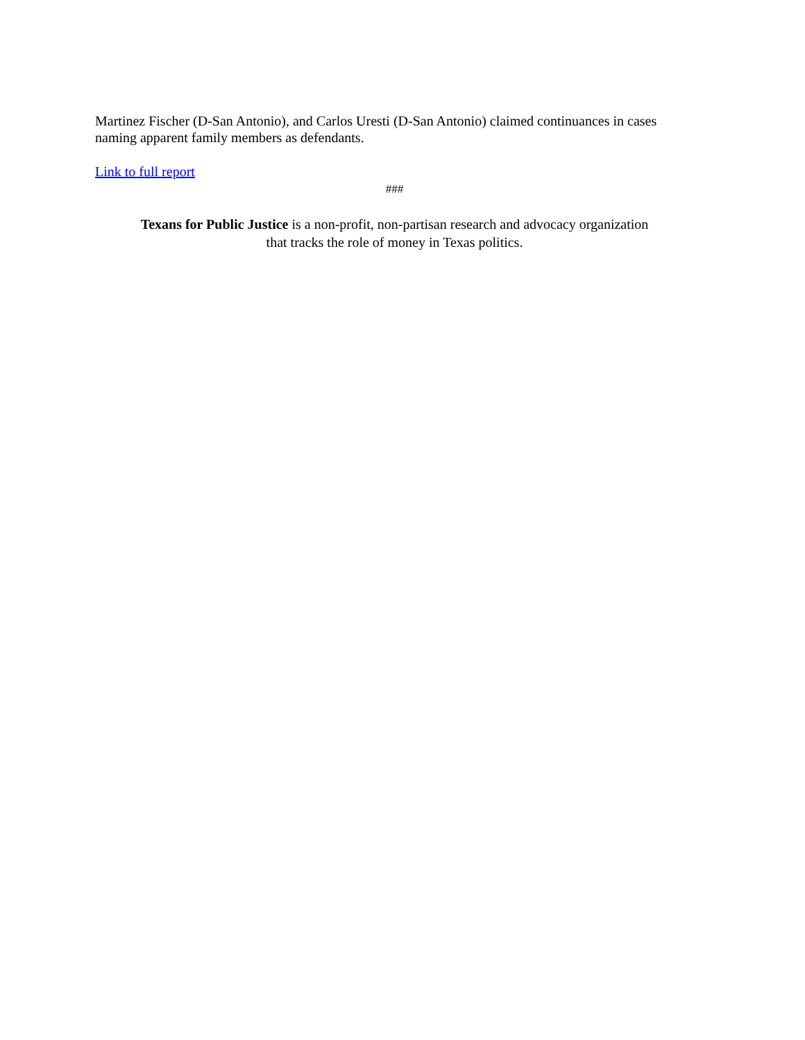Martinez Fischer (D-San Antonio), and Carlos Uresti (D-San Antonio) claimed continuances in cases naming apparent family members as defendants.
Link to full report
###
Texans for Public Justice is a non-profit, non-partisan research and advocacy organization
that tracks the role of money in Texas politics.